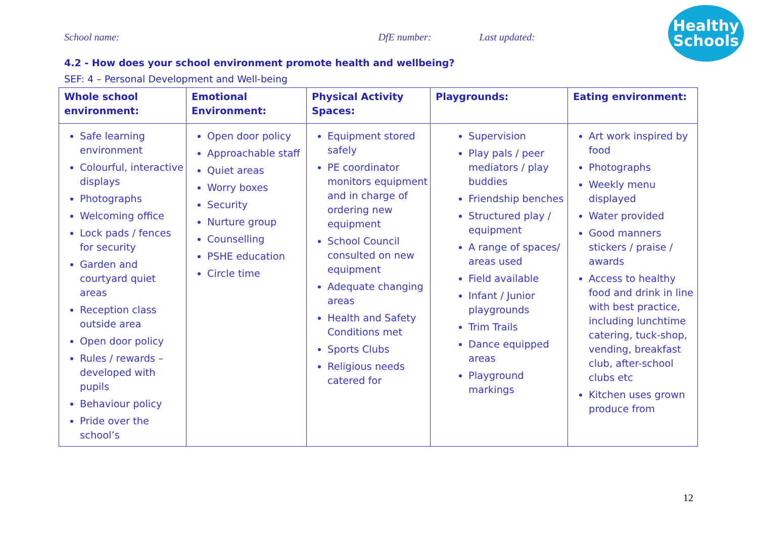School name: DfE number: Last updated:
Healthy
Schools
4.2 - How does your school environment promote health and wellbeing?
SEF: 4 – Personal Development and Well-being
| Whole school environment: | Emotional Environment: | Physical Activity Spaces: | Playgrounds: | Eating environment: |
| --- | --- | --- | --- | --- |
| Safe learning environment Colourful, interactive displays Photographs Welcoming office Lock pads / fences for security Garden and courtyard quiet areas Reception class outside area Open door policy Rules / rewards – developed with pupils Behaviour policy Pride over the school’s | Open door policy Approachable staff Quiet areas Worry boxes Security Nurture group Counselling PSHE education Circle time | Equipment stored safely PE coordinator monitors equipment and in charge of ordering new equipment School Council consulted on new equipment Adequate changing areas Health and Safety Conditions met Sports Clubs Religious needs catered for | Supervision Play pals / peer mediators / play buddies Friendship benches Structured play / equipment A range of spaces/ areas used Field available Infant / Junior playgrounds Trim Trails Dance equipped areas Playground markings | Art work inspired by food Photographs Weekly menu displayed Water provided Good manners stickers / praise / awards Access to healthy food and drink in line with best practice, including lunchtime catering, tuck-shop, vending, breakfast club, after-school clubs etc Kitchen uses grown produce from |
12